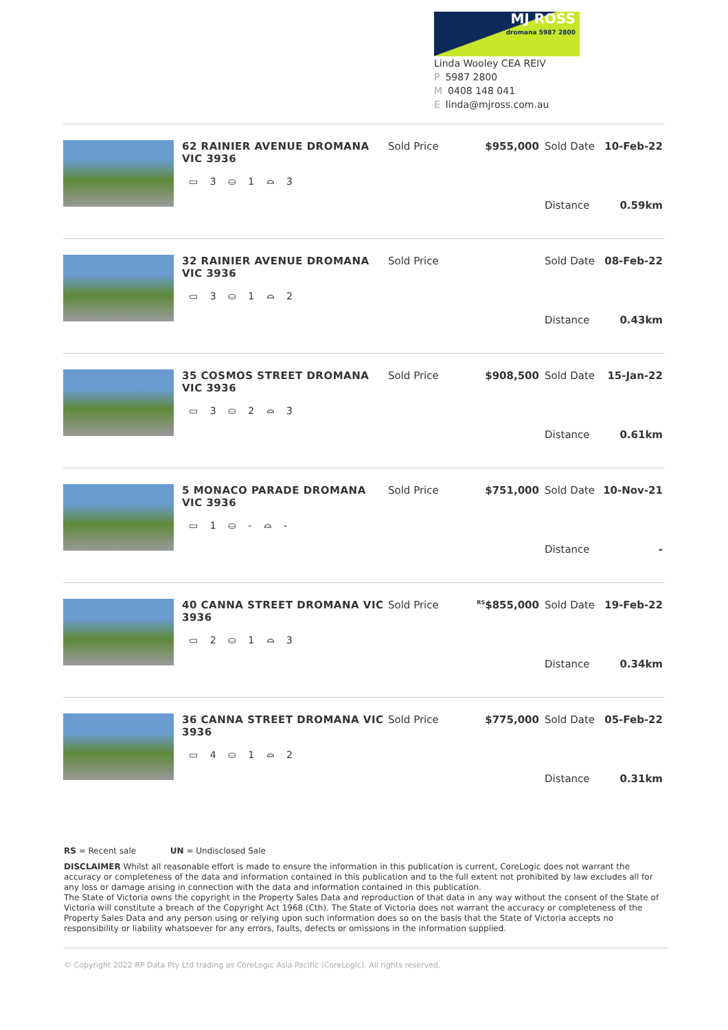MJ ROSS
dromana 5987 2800
Linda Wooley CEA REIV
P 5987 2800
M 0408 148 041
Elinda@mjross.com.au
62 RAINIER AVENUE DROMANA VIC 3936
▭ 3 ⛀ 1 ⌓ 3
Sold Price $955,000 Sold Date 10-Feb-22 Distance 0.59km
32 RAINIER AVENUE DROMANA VIC 3936
▭ 3 ⛀ 1 ⌓ 2
Sold Price Sold Date 08-Feb-22 Distance 0.43km
35 COSMOS STREET DROMANA VIC 3936
▭ 3 ⛀ 2 ⌓ 3
Sold Price $908,500 Sold Date 15-Jan-22 Distance 0.61km
5 MONACO PARADE DROMANA VIC 3936
▭ 1 ⛀ - ⌓ -
Sold Price $751,000 Sold Date 10-Nov-21 Distance -
40 CANNA STREET DROMANA VIC 3936
▭ 2 ⛀ 1 ⌓ 3
Sold Price <sup>RS</sup>$855,000 Sold Date 19-Feb-22 Distance 0.34km
36 CANNA STREET DROMANA VIC 3936
▭ 4 ⛀ 1 ⌓ 2
Sold Price $775,000 Sold Date 05-Feb-22 Distance 0.31km
RS = Recent sale UN = Undisclosed Sale
DISCLAIMER Whilst all reasonable effort is made to ensure the information in this publication is current, CoreLogic does not warrant the accuracy or completeness of the data and information contained in this publication and to the full extent not prohibited by law excludes all for any loss or damage arising in connection with the data and information contained in this publication.
The State of Victoria owns the copyright in the Property Sales Data and reproduction of that data in any way without the consent of the State of Victoria will constitute a breach of the Copyright Act 1968 (Cth). The State of Victoria does not warrant the accuracy or completeness of the Property Sales Data and any person using or relying upon such information does so on the basis that the State of Victoria accepts no responsibility or liability whatsoever for any errors, faults, defects or omissions in the information supplied.
© Copyright 2022 RP Data Pty Ltd trading as CoreLogic Asia Pacific (CoreLogic). All rights reserved.